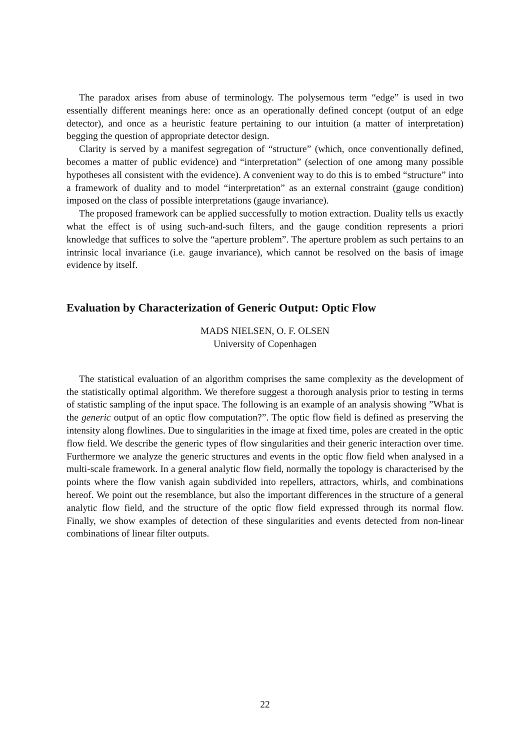The paradox arises from abuse of terminology. The polysemous term “edge” is used in two essentially different meanings here: once as an operationally defined concept (output of an edge detector), and once as a heuristic feature pertaining to our intuition (a matter of interpretation) begging the question of appropriate detector design.
Clarity is served by a manifest segregation of “structure” (which, once conventionally defined, becomes a matter of public evidence) and “interpretation” (selection of one among many possible hypotheses all consistent with the evidence). A convenient way to do this is to embed “structure” into a framework of duality and to model “interpretation” as an external constraint (gauge condition) imposed on the class of possible interpretations (gauge invariance).
The proposed framework can be applied successfully to motion extraction. Duality tells us exactly what the effect is of using such-and-such filters, and the gauge condition represents a priori knowledge that suffices to solve the “aperture problem”. The aperture problem as such pertains to an intrinsic local invariance (i.e. gauge invariance), which cannot be resolved on the basis of image evidence by itself.
Evaluation by Characterization of Generic Output: Optic Flow
MADS NIELSEN, O. F. OLSEN
University of Copenhagen
The statistical evaluation of an algorithm comprises the same complexity as the development of the statistically optimal algorithm. We therefore suggest a thorough analysis prior to testing in terms of statistic sampling of the input space. The following is an example of an analysis showing ”What is the generic output of an optic flow computation?”. The optic flow field is defined as preserving the intensity along flowlines. Due to singularities in the image at fixed time, poles are created in the optic flow field. We describe the generic types of flow singularities and their generic interaction over time. Furthermore we analyze the generic structures and events in the optic flow field when analysed in a multi-scale framework. In a general analytic flow field, normally the topology is characterised by the points where the flow vanish again subdivided into repellers, attractors, whirls, and combinations hereof. We point out the resemblance, but also the important differences in the structure of a general analytic flow field, and the structure of the optic flow field expressed through its normal flow. Finally, we show examples of detection of these singularities and events detected from non-linear combinations of linear filter outputs.
22